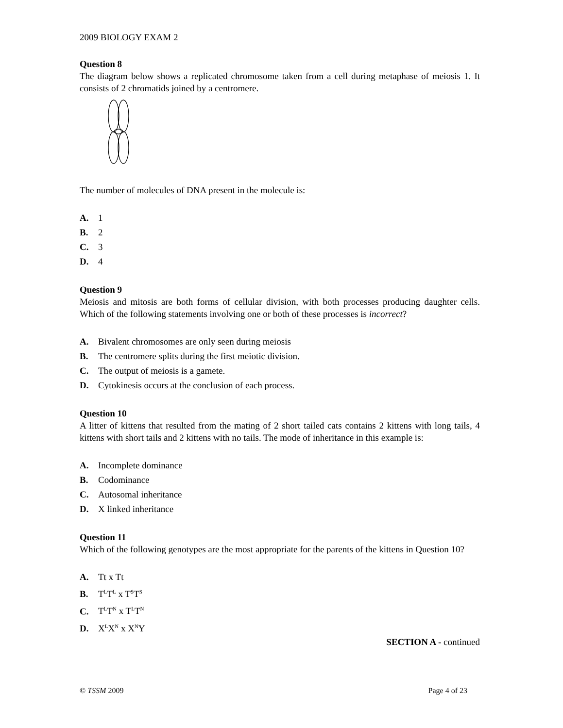2009 BIOLOGY EXAM 2
Question 8
The diagram below shows a replicated chromosome taken from a cell during metaphase of meiosis 1. It consists of 2 chromatids joined by a centromere.
The number of molecules of DNA present in the molecule is:
A. 1
B. 2
C. 3
D. 4
Question 9
Meiosis and mitosis are both forms of cellular division, with both processes producing daughter cells. Which of the following statements involving one or both of these processes is incorrect?
A. Bivalent chromosomes are only seen during meiosis
B. The centromere splits during the first meiotic division.
C. The output of meiosis is a gamete.
D. Cytokinesis occurs at the conclusion of each process.
Question 10
A litter of kittens that resulted from the mating of 2 short tailed cats contains 2 kittens with long tails, 4 kittens with short tails and 2 kittens with no tails. The mode of inheritance in this example is:
A. Incomplete dominance
B. Codominance
C. Autosomal inheritance
D. X linked inheritance
Question 11
Which of the following genotypes are the most appropriate for the parents of the kittens in Question 10?
A. Tt x Tt
B. T<sup>L</sup>T<sup>L</sup> x T<sup>S</sup>T<sup>S</sup>
C. T<sup>L</sup>T<sup>N</sup> x T<sup>L</sup>T<sup>N</sup>
D. X<sup>L</sup>X<sup>N</sup> x X<sup>N</sup>Y
SECTION A - continued
© TSSM 2009 Page 4 of 23